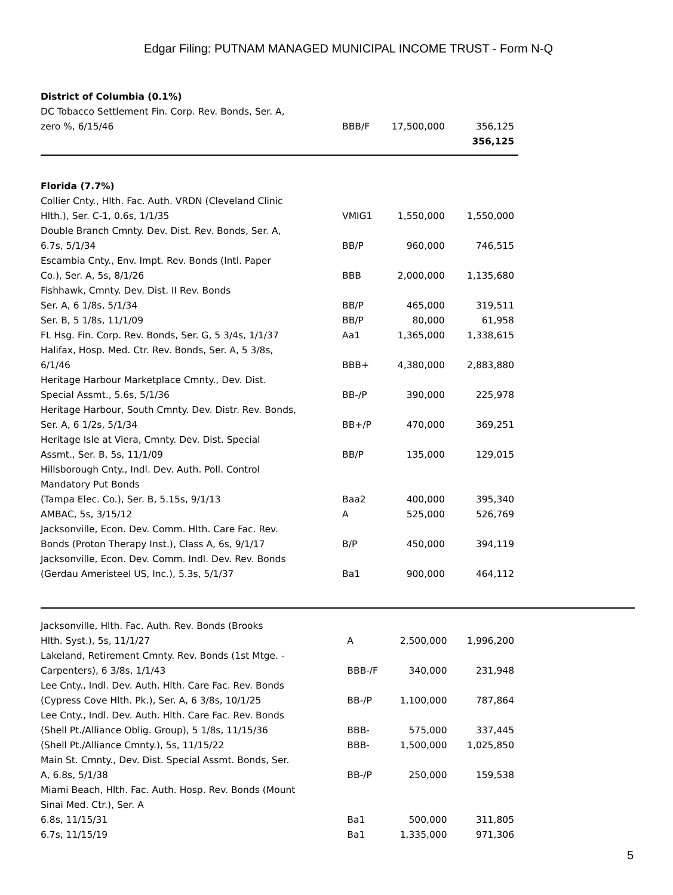Edgar Filing: PUTNAM MANAGED MUNICIPAL INCOME TRUST - Form N-Q
| District of Columbia (0.1%) | | | |
| DC Tobacco Settlement Fin. Corp. Rev. Bonds, Ser. A, | | | |
| zero %, 6/15/46 | BBB/F | 17,500,000 | 356,125 |
| | | | 356,125 |
| Florida (7.7%) | | | |
| Collier Cnty., Hlth. Fac. Auth. VRDN (Cleveland Clinic | | | |
| Hlth.), Ser. C-1, 0.6s, 1/1/35 | VMIG1 | 1,550,000 | 1,550,000 |
| Double Branch Cmnty. Dev. Dist. Rev. Bonds, Ser. A, | | | |
| 6.7s, 5/1/34 | BB/P | 960,000 | 746,515 |
| Escambia Cnty., Env. Impt. Rev. Bonds (Intl. Paper | | | |
| Co.), Ser. A, 5s, 8/1/26 | BBB | 2,000,000 | 1,135,680 |
| Fishhawk, Cmnty. Dev. Dist. II Rev. Bonds | | | |
| Ser. A, 6 1/8s, 5/1/34 | BB/P | 465,000 | 319,511 |
| Ser. B, 5 1/8s, 11/1/09 | BB/P | 80,000 | 61,958 |
| FL Hsg. Fin. Corp. Rev. Bonds, Ser. G, 5 3/4s, 1/1/37 | Aa1 | 1,365,000 | 1,338,615 |
| Halifax, Hosp. Med. Ctr. Rev. Bonds, Ser. A, 5 3/8s, | | | |
| 6/1/46 | BBB+ | 4,380,000 | 2,883,880 |
| Heritage Harbour Marketplace Cmnty., Dev. Dist. | | | |
| Special Assmt., 5.6s, 5/1/36 | BB-/P | 390,000 | 225,978 |
| Heritage Harbour, South Cmnty. Dev. Distr. Rev. Bonds, | | | |
| Ser. A, 6 1/2s, 5/1/34 | BB+/P | 470,000 | 369,251 |
| Heritage Isle at Viera, Cmnty. Dev. Dist. Special | | | |
| Assmt., Ser. B, 5s, 11/1/09 | BB/P | 135,000 | 129,015 |
| Hillsborough Cnty., Indl. Dev. Auth. Poll. Control | | | |
| Mandatory Put Bonds | | | |
| (Tampa Elec. Co.), Ser. B, 5.15s, 9/1/13 | Baa2 | 400,000 | 395,340 |
| AMBAC, 5s, 3/15/12 | A | 525,000 | 526,769 |
| Jacksonville, Econ. Dev. Comm. Hlth. Care Fac. Rev. | | | |
| Bonds (Proton Therapy Inst.), Class A, 6s, 9/1/17 | B/P | 450,000 | 394,119 |
| Jacksonville, Econ. Dev. Comm. Indl. Dev. Rev. Bonds | | | |
| (Gerdau Ameristeel US, Inc.), 5.3s, 5/1/37 | Ba1 | 900,000 | 464,112 |
| Jacksonville, Hlth. Fac. Auth. Rev. Bonds (Brooks | | | |
| Hlth. Syst.), 5s, 11/1/27 | A | 2,500,000 | 1,996,200 |
| Lakeland, Retirement Cmnty. Rev. Bonds (1st Mtge. - | | | |
| Carpenters), 6 3/8s, 1/1/43 | BBB-/F | 340,000 | 231,948 |
| Lee Cnty., Indl. Dev. Auth. Hlth. Care Fac. Rev. Bonds | | | |
| (Cypress Cove Hlth. Pk.), Ser. A, 6 3/8s, 10/1/25 | BB-/P | 1,100,000 | 787,864 |
| Lee Cnty., Indl. Dev. Auth. Hlth. Care Fac. Rev. Bonds | | | |
| (Shell Pt./Alliance Oblig. Group), 5 1/8s, 11/15/36 | BBB- | 575,000 | 337,445 |
| (Shell Pt./Alliance Cmnty.), 5s, 11/15/22 | BBB- | 1,500,000 | 1,025,850 |
| Main St. Cmnty., Dev. Dist. Special Assmt. Bonds, Ser. | | | |
| A, 6.8s, 5/1/38 | BB-/P | 250,000 | 159,538 |
| Miami Beach, Hlth. Fac. Auth. Hosp. Rev. Bonds (Mount | | | |
| Sinai Med. Ctr.), Ser. A | | | |
| 6.8s, 11/15/31 | Ba1 | 500,000 | 311,805 |
| 6.7s, 11/15/19 | Ba1 | 1,335,000 | 971,306 |
5